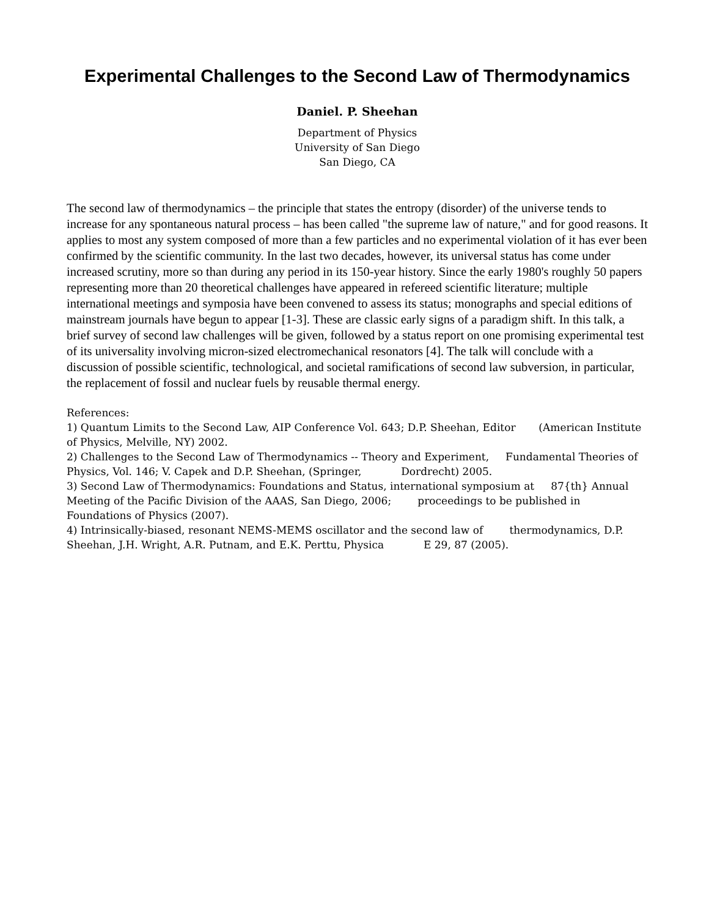Experimental Challenges to the Second Law of Thermodynamics
Daniel. P. Sheehan
Department of Physics
University of San Diego
San Diego, CA
The second law of thermodynamics – the principle that states the entropy (disorder) of the universe tends to increase for any spontaneous natural process – has been called "the supreme law of nature," and for good reasons. It applies to most any system composed of more than a few particles and no experimental violation of it has ever been confirmed by the scientific community. In the last two decades, however, its universal status has come under increased scrutiny, more so than during any period in its 150-year history. Since the early 1980's roughly 50 papers representing more than 20 theoretical challenges have appeared in refereed scientific literature; multiple international meetings and symposia have been convened to assess its status; monographs and special editions of mainstream journals have begun to appear [1-3]. These are classic early signs of a paradigm shift. In this talk, a brief survey of second law challenges will be given, followed by a status report on one promising experimental test of its universality involving micron-sized electromechanical resonators [4]. The talk will conclude with a discussion of possible scientific, technological, and societal ramifications of second law subversion, in particular, the replacement of fossil and nuclear fuels by reusable thermal energy.
References:
1) Quantum Limits to the Second Law, AIP Conference Vol. 643; D.P. Sheehan, Editor (American Institute of Physics, Melville, NY) 2002.
2) Challenges to the Second Law of Thermodynamics -- Theory and Experiment, Fundamental Theories of Physics, Vol. 146; V. Capek and D.P. Sheehan, (Springer, Dordrecht) 2005.
3) Second Law of Thermodynamics: Foundations and Status, international symposium at 87{th} Annual Meeting of the Pacific Division of the AAAS, San Diego, 2006; proceedings to be published in Foundations of Physics (2007).
4) Intrinsically-biased, resonant NEMS-MEMS oscillator and the second law of thermodynamics, D.P. Sheehan, J.H. Wright, A.R. Putnam, and E.K. Perttu, Physica E 29, 87 (2005).